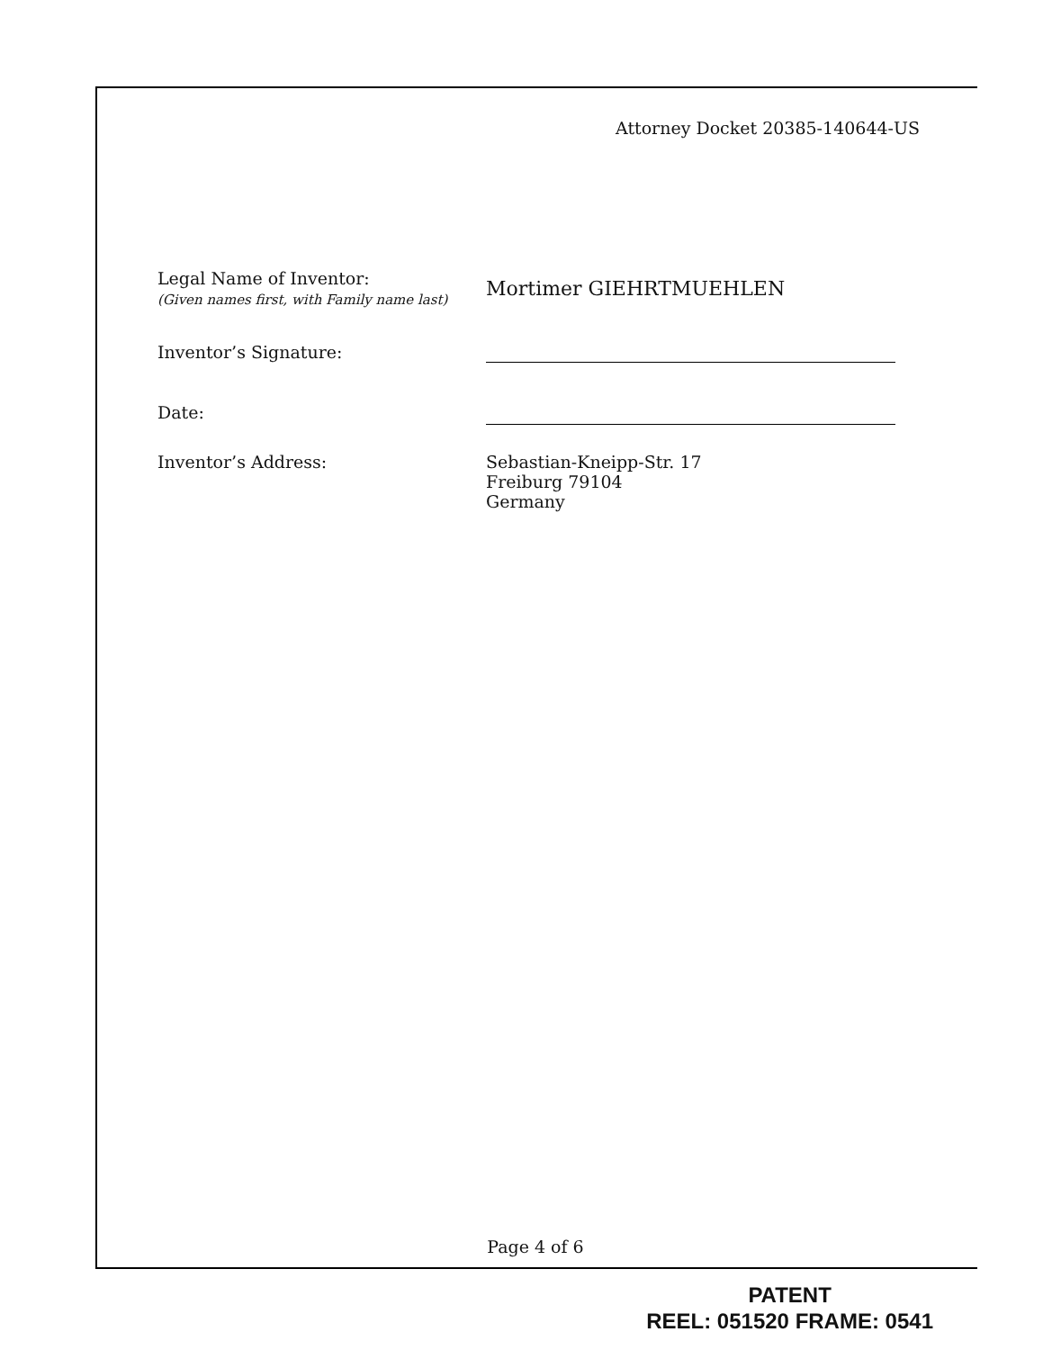Attorney Docket 20385-140644-US
Legal Name of Inventor:
(Given names first, with Family name last)
Mortimer GIEHRTMUEHLEN
Inventor’s Signature:
Date:
Inventor’s Address: Sebastian-Kneipp-Str. 17
Freiburg 79104
Germany
Page 4 of 6
PATENT
REEL: 051520 FRAME: 0541